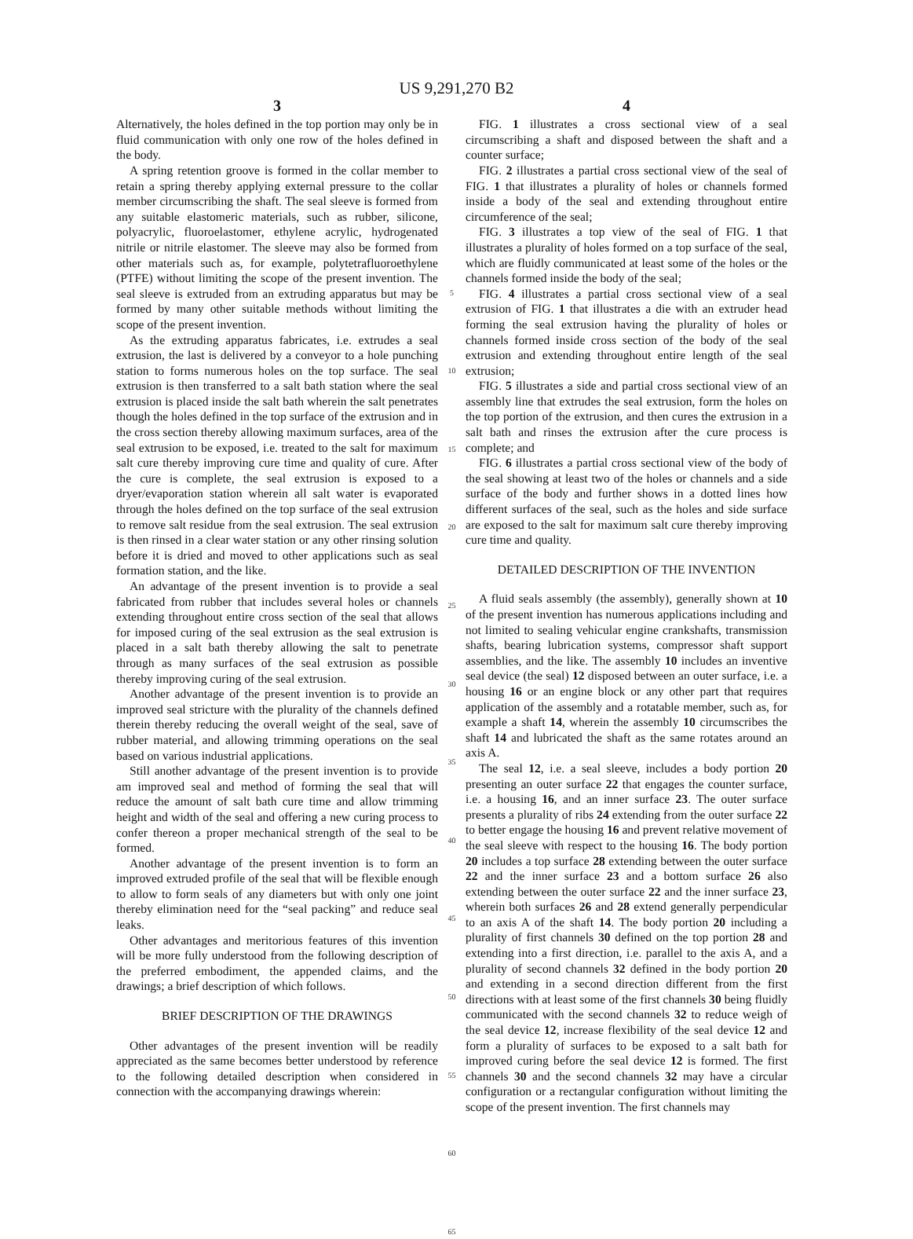US 9,291,270 B2
3
Alternatively, the holes defined in the top portion may only be in fluid communication with only one row of the holes defined in the body.
A spring retention groove is formed in the collar member to retain a spring thereby applying external pressure to the collar member circumscribing the shaft. The seal sleeve is formed from any suitable elastomeric materials, such as rubber, silicone, polyacrylic, fluoroelastomer, ethylene acrylic, hydrogenated nitrile or nitrile elastomer. The sleeve may also be formed from other materials such as, for example, polytetrafluoroethylene (PTFE) without limiting the scope of the present invention. The seal sleeve is extruded from an extruding apparatus but may be formed by many other suitable methods without limiting the scope of the present invention.
As the extruding apparatus fabricates, i.e. extrudes a seal extrusion, the last is delivered by a conveyor to a hole punching station to forms numerous holes on the top surface. The seal extrusion is then transferred to a salt bath station where the seal extrusion is placed inside the salt bath wherein the salt penetrates though the holes defined in the top surface of the extrusion and in the cross section thereby allowing maximum surfaces, area of the seal extrusion to be exposed, i.e. treated to the salt for maximum salt cure thereby improving cure time and quality of cure. After the cure is complete, the seal extrusion is exposed to a dryer/evaporation station wherein all salt water is evaporated through the holes defined on the top surface of the seal extrusion to remove salt residue from the seal extrusion. The seal extrusion is then rinsed in a clear water station or any other rinsing solution before it is dried and moved to other applications such as seal formation station, and the like.
An advantage of the present invention is to provide a seal fabricated from rubber that includes several holes or channels extending throughout entire cross section of the seal that allows for imposed curing of the seal extrusion as the seal extrusion is placed in a salt bath thereby allowing the salt to penetrate through as many surfaces of the seal extrusion as possible thereby improving curing of the seal extrusion.
Another advantage of the present invention is to provide an improved seal stricture with the plurality of the channels defined therein thereby reducing the overall weight of the seal, save of rubber material, and allowing trimming operations on the seal based on various industrial applications.
Still another advantage of the present invention is to provide am improved seal and method of forming the seal that will reduce the amount of salt bath cure time and allow trimming height and width of the seal and offering a new curing process to confer thereon a proper mechanical strength of the seal to be formed.
Another advantage of the present invention is to form an improved extruded profile of the seal that will be flexible enough to allow to form seals of any diameters but with only one joint thereby elimination need for the “seal packing” and reduce seal leaks.
Other advantages and meritorious features of this invention will be more fully understood from the following description of the preferred embodiment, the appended claims, and the drawings; a brief description of which follows.
BRIEF DESCRIPTION OF THE DRAWINGS
Other advantages of the present invention will be readily appreciated as the same becomes better understood by reference to the following detailed description when considered in connection with the accompanying drawings wherein:
5
10
15
20
25
30
35
40
45
50
55
60
65
4
FIG. 1 illustrates a cross sectional view of a seal circumscribing a shaft and disposed between the shaft and a counter surface;
FIG. 2 illustrates a partial cross sectional view of the seal of FIG. 1 that illustrates a plurality of holes or channels formed inside a body of the seal and extending throughout entire circumference of the seal;
FIG. 3 illustrates a top view of the seal of FIG. 1 that illustrates a plurality of holes formed on a top surface of the seal, which are fluidly communicated at least some of the holes or the channels formed inside the body of the seal;
FIG. 4 illustrates a partial cross sectional view of a seal extrusion of FIG. 1 that illustrates a die with an extruder head forming the seal extrusion having the plurality of holes or channels formed inside cross section of the body of the seal extrusion and extending throughout entire length of the seal extrusion;
FIG. 5 illustrates a side and partial cross sectional view of an assembly line that extrudes the seal extrusion, form the holes on the top portion of the extrusion, and then cures the extrusion in a salt bath and rinses the extrusion after the cure process is complete; and
FIG. 6 illustrates a partial cross sectional view of the body of the seal showing at least two of the holes or channels and a side surface of the body and further shows in a dotted lines how different surfaces of the seal, such as the holes and side surface are exposed to the salt for maximum salt cure thereby improving cure time and quality.
DETAILED DESCRIPTION OF THE INVENTION
A fluid seals assembly (the assembly), generally shown at 10 of the present invention has numerous applications including and not limited to sealing vehicular engine crankshafts, transmission shafts, bearing lubrication systems, compressor shaft support assemblies, and the like. The assembly 10 includes an inventive seal device (the seal) 12 disposed between an outer surface, i.e. a housing 16 or an engine block or any other part that requires application of the assembly and a rotatable member, such as, for example a shaft 14, wherein the assembly 10 circumscribes the shaft 14 and lubricated the shaft as the same rotates around an axis A.
The seal 12, i.e. a seal sleeve, includes a body portion 20 presenting an outer surface 22 that engages the counter surface, i.e. a housing 16, and an inner surface 23. The outer surface presents a plurality of ribs 24 extending from the outer surface 22 to better engage the housing 16 and prevent relative movement of the seal sleeve with respect to the housing 16. The body portion 20 includes a top surface 28 extending between the outer surface 22 and the inner surface 23 and a bottom surface 26 also extending between the outer surface 22 and the inner surface 23, wherein both surfaces 26 and 28 extend generally perpendicular to an axis A of the shaft 14. The body portion 20 including a plurality of first channels 30 defined on the top portion 28 and extending into a first direction, i.e. parallel to the axis A, and a plurality of second channels 32 defined in the body portion 20 and extending in a second direction different from the first directions with at least some of the first channels 30 being fluidly communicated with the second channels 32 to reduce weigh of the seal device 12, increase flexibility of the seal device 12 and form a plurality of surfaces to be exposed to a salt bath for improved curing before the seal device 12 is formed. The first channels 30 and the second channels 32 may have a circular configuration or a rectangular configuration without limiting the scope of the present invention. The first channels may